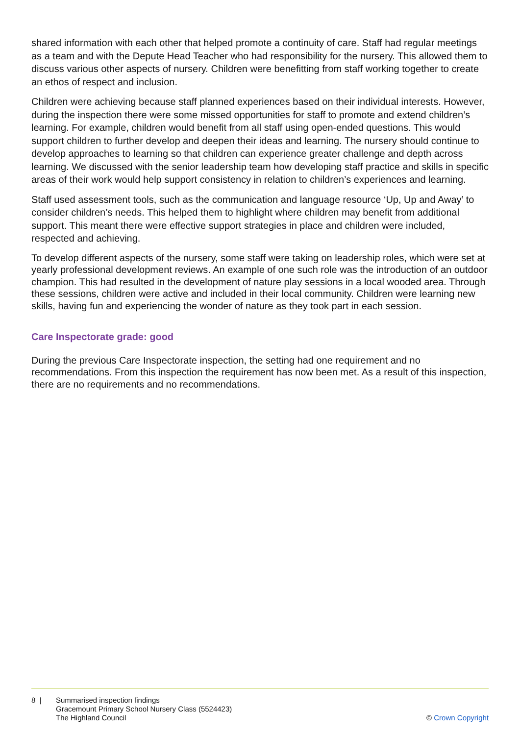shared information with each other that helped promote a continuity of care. Staff had regular meetings as a team and with the Depute Head Teacher who had responsibility for the nursery. This allowed them to discuss various other aspects of nursery. Children were benefitting from staff working together to create an ethos of respect and inclusion.
Children were achieving because staff planned experiences based on their individual interests. However, during the inspection there were some missed opportunities for staff to promote and extend children’s learning. For example, children would benefit from all staff using open-ended questions. This would support children to further develop and deepen their ideas and learning. The nursery should continue to develop approaches to learning so that children can experience greater challenge and depth across learning. We discussed with the senior leadership team how developing staff practice and skills in specific areas of their work would help support consistency in relation to children’s experiences and learning.
Staff used assessment tools, such as the communication and language resource ‘Up, Up and Away’ to consider children’s needs. This helped them to highlight where children may benefit from additional support. This meant there were effective support strategies in place and children were included, respected and achieving.
To develop different aspects of the nursery, some staff were taking on leadership roles, which were set at yearly professional development reviews. An example of one such role was the introduction of an outdoor champion. This had resulted in the development of nature play sessions in a local wooded area. Through these sessions, children were active and included in their local community. Children were learning new skills, having fun and experiencing the wonder of nature as they took part in each session.
Care Inspectorate grade: good
During the previous Care Inspectorate inspection, the setting had one requirement and no recommendations. From this inspection the requirement has now been met. As a result of this inspection, there are no requirements and no recommendations.
8 | Summarised inspection findings
Gracemount Primary School Nursery Class (5524423)
The Highland Council
© Crown Copyright